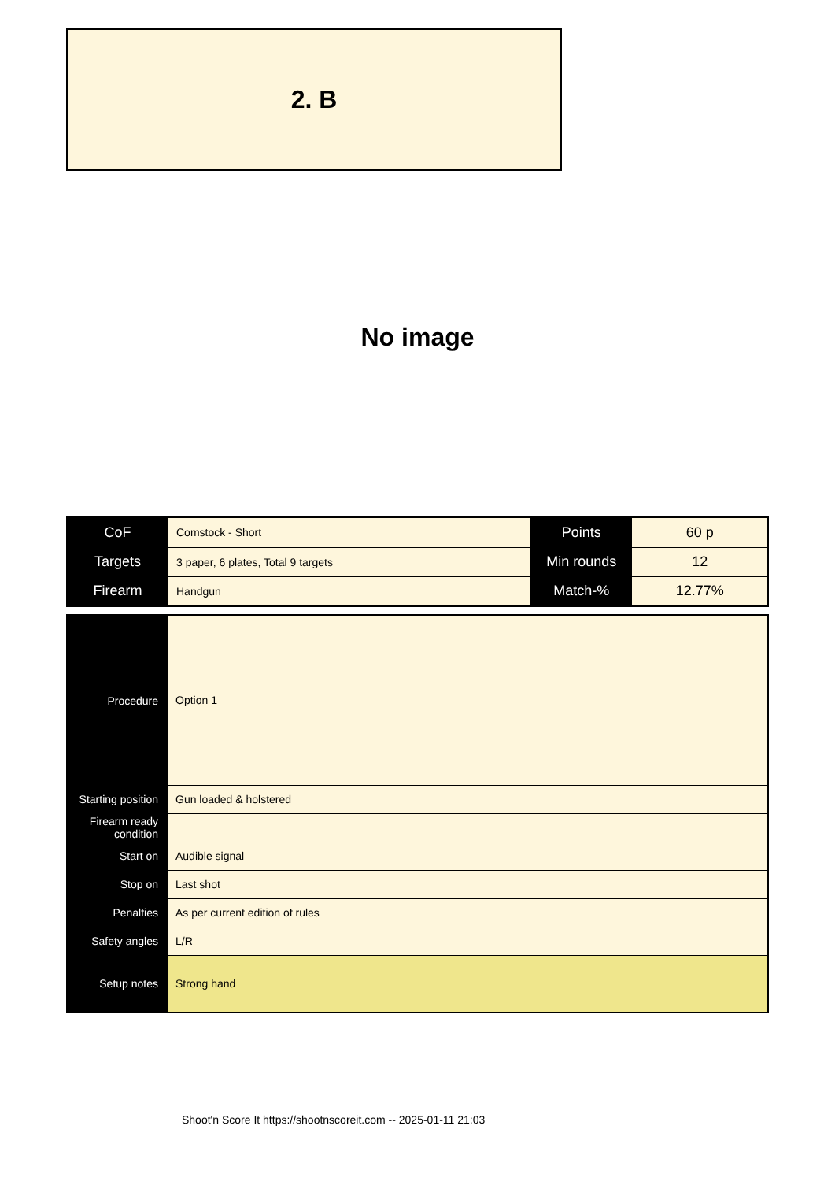2. B
No image
| CoF | Comstock - Short | Points | 60 p |
| Targets | 3 paper, 6 plates, Total 9 targets | Min rounds | 12 |
| Firearm | Handgun | Match-% | 12.77% |
| Procedure | Option 1 |
| Starting position | Gun loaded & holstered |
| Firearm ready condition | |
| Start on | Audible signal |
| Stop on | Last shot |
| Penalties | As per current edition of rules |
| Safety angles | L/R |
| Setup notes | Strong hand |
Shoot'n Score It https://shootnscoreit.com -- 2025-01-11 21:03